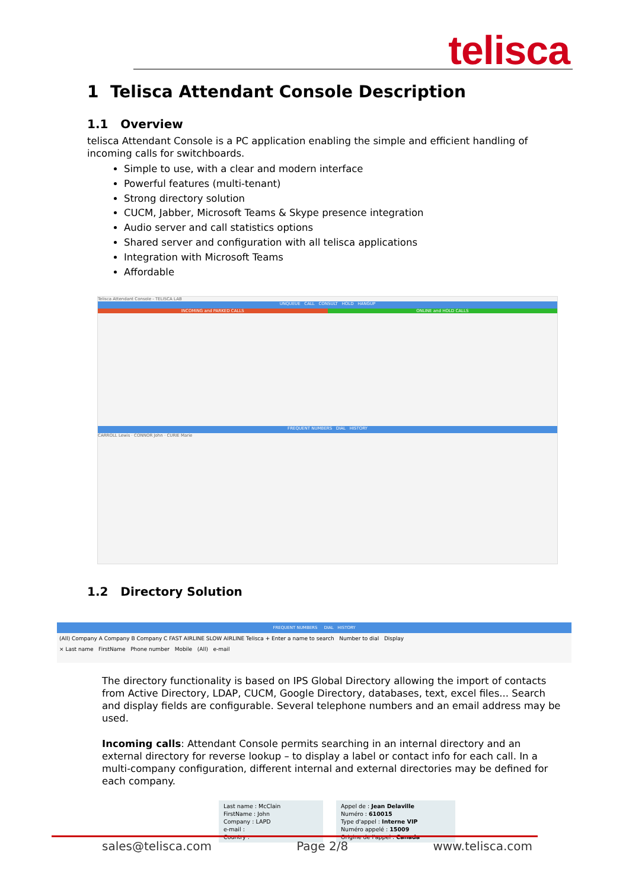telisca
1 Telisca Attendant Console Description
1.1 Overview
telisca Attendant Console is a PC application enabling the simple and efficient handling of incoming calls for switchboards.
Simple to use, with a clear and modern interface
Powerful features (multi-tenant)
Strong directory solution
CUCM, Jabber, Microsoft Teams & Skype presence integration
Audio server and call statistics options
Shared server and configuration with all telisca applications
Integration with Microsoft Teams
Affordable
Telisca Attendant Console - TELISCA LAB
UNQUEUE CALL CONSULT HOLD HANGUP
INCOMING and PARKED CALLS ONLINE and HOLD CALLS
FREQUENT NUMBERS DIAL HISTORY
CARROLL Lewis · CONNOR John · CURIE Marie
1.2 Directory Solution
FREQUENT NUMBERS DIAL HISTORY
(All) Company A Company B Company C FAST AIRLINE SLOW AIRLINE Telisca + Enter a name to search Number to dial Display
× Last name FirstName Phone number Mobile (All) e-mail
The directory functionality is based on IPS Global Directory allowing the import of contacts from Active Directory, LDAP, CUCM, Google Directory, databases, text, excel files... Search and display fields are configurable. Several telephone numbers and an email address may be used.
Incoming calls: Attendant Console permits searching in an internal directory and an external directory for reverse lookup – to display a label or contact info for each call. In a multi-company configuration, different internal and external directories may be defined for each company.
Last name : McClain
FirstName : John
Company : LAPD
e-mail :
Country :
Appel de : Jean Delaville
Numéro : 610015
Type d'appel : Interne VIP
Numéro appelé : 15009
Origine de l'appel : Canada
sales@telisca.com Page 2/8 www.telisca.com